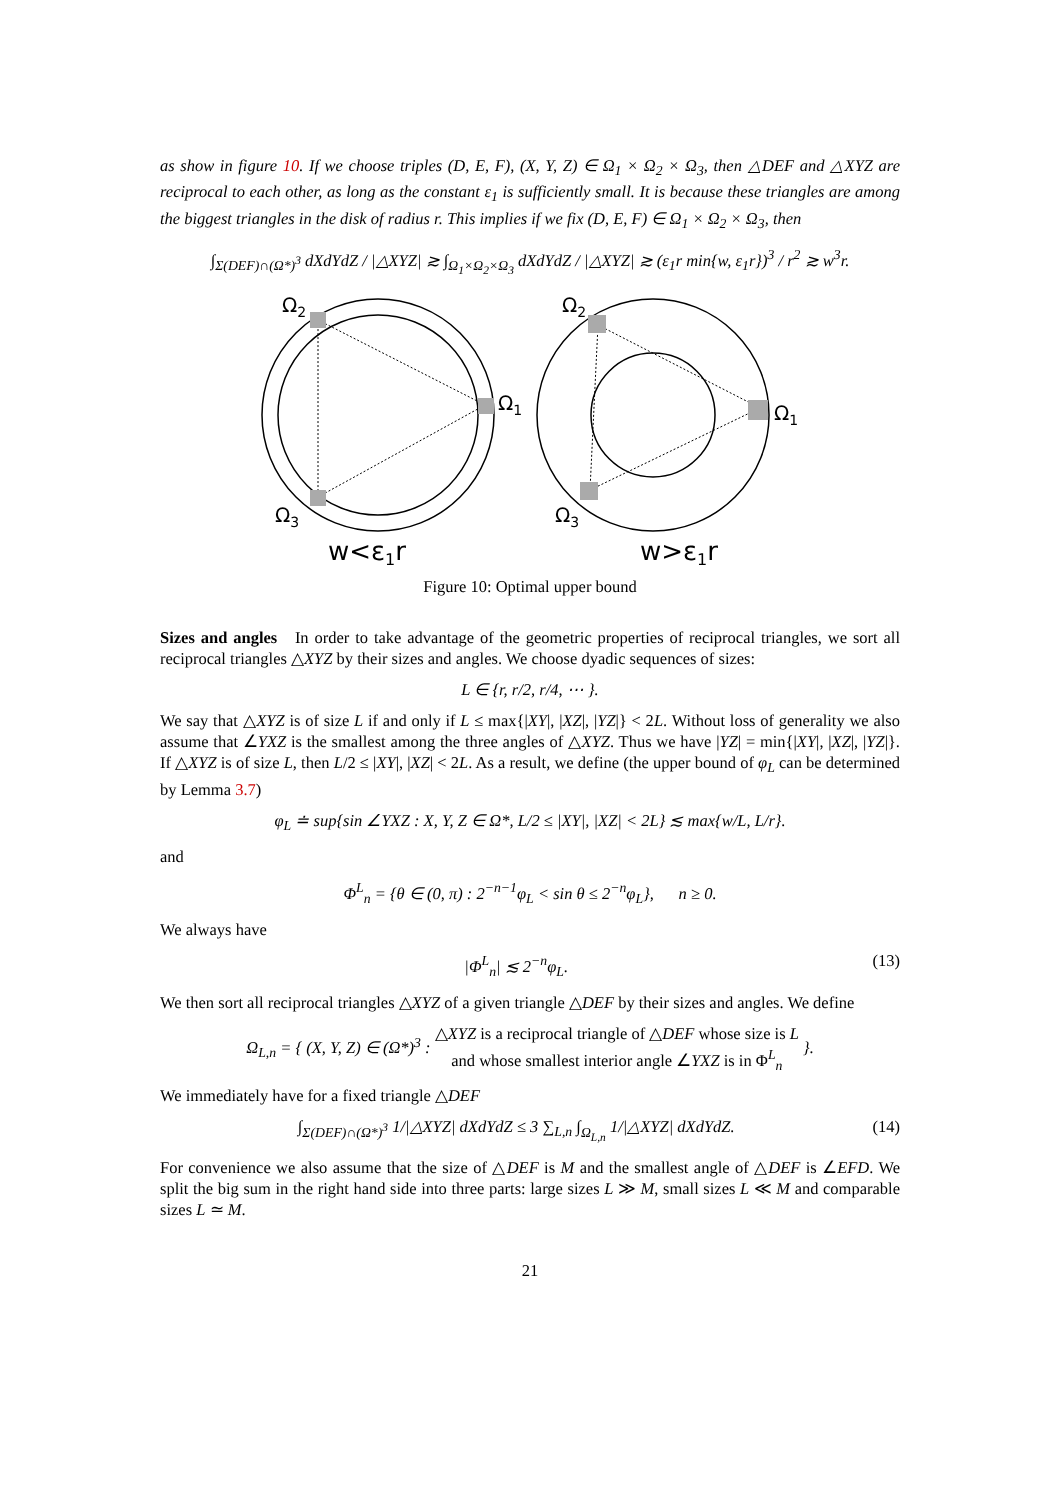as show in figure 10. If we choose triples (D, E, F), (X, Y, Z) ∈ Ω<sub>1</sub> × Ω<sub>2</sub> × Ω<sub>3</sub>, then △DEF and △XYZ are reciprocal to each other, as long as the constant ε<sub>1</sub> is sufficiently small. It is because these triangles are among the biggest triangles in the disk of radius r. This implies if we fix (D, E, F) ∈ Ω<sub>1</sub> × Ω<sub>2</sub> × Ω<sub>3</sub>, then
∫<sub>Σ(DEF)∩(Ω*)<sup>3</sup></sub> dXdYdZ / |△XYZ| ≳ ∫<sub>Ω<sub>1</sub>×Ω<sub>2</sub>×Ω<sub>3</sub></sub> dXdYdZ / |△XYZ| ≳ (ε<sub>1</sub>r min{w, ε<sub>1</sub>r})<sup>3</sup> / r<sup>2</sup> ≳ w<sup>3</sup>r.
Ω2
Ω1
Ω3
Ω2
Ω1
Ω3
w<ε1r
w>ε1r
Figure 10: Optimal upper bound
Sizes and angles In order to take advantage of the geometric properties of reciprocal triangles, we sort all reciprocal triangles △XYZ by their sizes and angles. We choose dyadic sequences of sizes:
L ∈ {r, r/2, r/4, ⋯ }.
We say that △XYZ is of size L if and only if L ≤ max{|XY|, |XZ|, |YZ|} < 2L. Without loss of generality we also assume that ∠YXZ is the smallest among the three angles of △XYZ. Thus we have |YZ| = min{|XY|, |XZ|, |YZ|}. If △XYZ is of size L, then L/2 ≤ |XY|, |XZ| < 2L. As a result, we define (the upper bound of φ<sub>L</sub> can be determined by Lemma 3.7)
φ<sub>L</sub> ≐ sup{sin ∠YXZ : X, Y, Z ∈ Ω*, L/2 ≤ |XY|, |XZ| < 2L} ≲ max{w/L, L/r}.
and
Φ<sup>L</sup><sub>n</sub> = {θ ∈ (0, π) : 2<sup>−n−1</sup>φ<sub>L</sub> < sin θ ≤ 2<sup>−n</sup>φ<sub>L</sub>}, n ≥ 0.
We always have
|Φ<sup>L</sup><sub>n</sub>| ≲ 2<sup>−n</sup>φ<sub>L</sub>. (13)
We then sort all reciprocal triangles △XYZ of a given triangle △DEF by their sizes and angles. We define
Ω<sub>L,n</sub> = { (X, Y, Z) ∈ (Ω*)<sup>3</sup> : △XYZ is a reciprocal triangle of △DEF whose size is L
and whose smallest interior angle ∠YXZ is in Φ<sup>L</sup><sub>n</sub> }.
We immediately have for a fixed triangle △DEF
∫<sub>Σ(DEF)∩(Ω*)<sup>3</sup></sub> 1/|△XYZ| dXdYdZ ≤ 3 ∑<sub>L,n</sub> ∫<sub>Ω<sub>L,n</sub></sub> 1/|△XYZ| dXdYdZ. (14)
For convenience we also assume that the size of △DEF is M and the smallest angle of △DEF is ∠EFD. We split the big sum in the right hand side into three parts: large sizes L ≫ M, small sizes L ≪ M and comparable sizes L ≃ M.
21